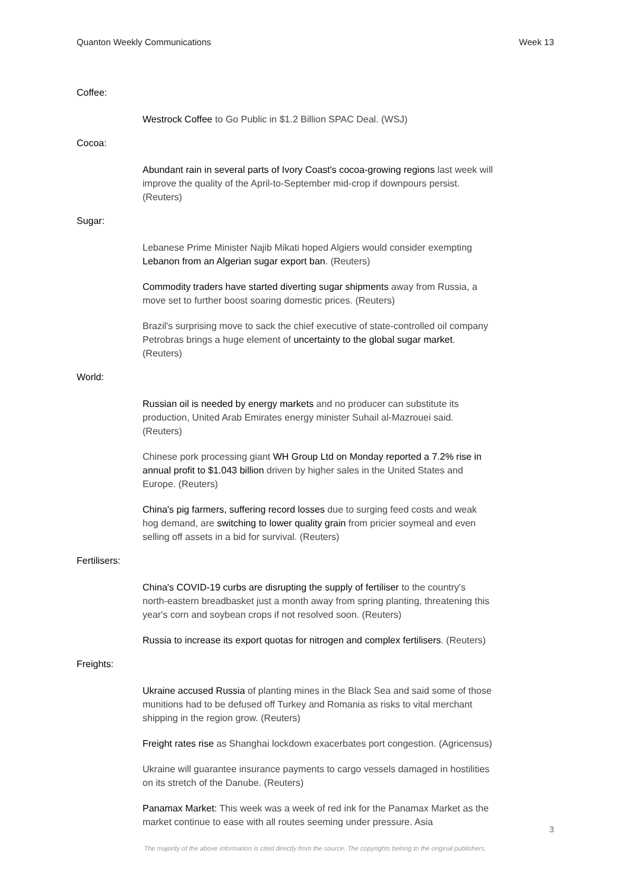Quanton Weekly Communications Week 13
Coffee:
Westrock Coffee to Go Public in $1.2 Billion SPAC Deal. (WSJ)
Cocoa:
Abundant rain in several parts of Ivory Coast's cocoa-growing regions last week will improve the quality of the April-to-September mid-crop if downpours persist. (Reuters)
Sugar:
Lebanese Prime Minister Najib Mikati hoped Algiers would consider exempting Lebanon from an Algerian sugar export ban. (Reuters)
Commodity traders have started diverting sugar shipments away from Russia, a move set to further boost soaring domestic prices. (Reuters)
Brazil's surprising move to sack the chief executive of state-controlled oil company Petrobras brings a huge element of uncertainty to the global sugar market. (Reuters)
World:
Russian oil is needed by energy markets and no producer can substitute its production, United Arab Emirates energy minister Suhail al-Mazrouei said. (Reuters)
Chinese pork processing giant WH Group Ltd on Monday reported a 7.2% rise in annual profit to $1.043 billion driven by higher sales in the United States and Europe. (Reuters)
China's pig farmers, suffering record losses due to surging feed costs and weak hog demand, are switching to lower quality grain from pricier soymeal and even selling off assets in a bid for survival. (Reuters)
Fertilisers:
China's COVID-19 curbs are disrupting the supply of fertiliser to the country's north-eastern breadbasket just a month away from spring planting, threatening this year's corn and soybean crops if not resolved soon. (Reuters)
Russia to increase its export quotas for nitrogen and complex fertilisers. (Reuters)
Freights:
Ukraine accused Russia of planting mines in the Black Sea and said some of those munitions had to be defused off Turkey and Romania as risks to vital merchant shipping in the region grow. (Reuters)
Freight rates rise as Shanghai lockdown exacerbates port congestion. (Agricensus)
Ukraine will guarantee insurance payments to cargo vessels damaged in hostilities on its stretch of the Danube. (Reuters)
Panamax Market: This week was a week of red ink for the Panamax Market as the market continue to ease with all routes seeming under pressure. Asia
3
The majority of the above information is cited directly from the source. The copyrights belong to the original publishers.